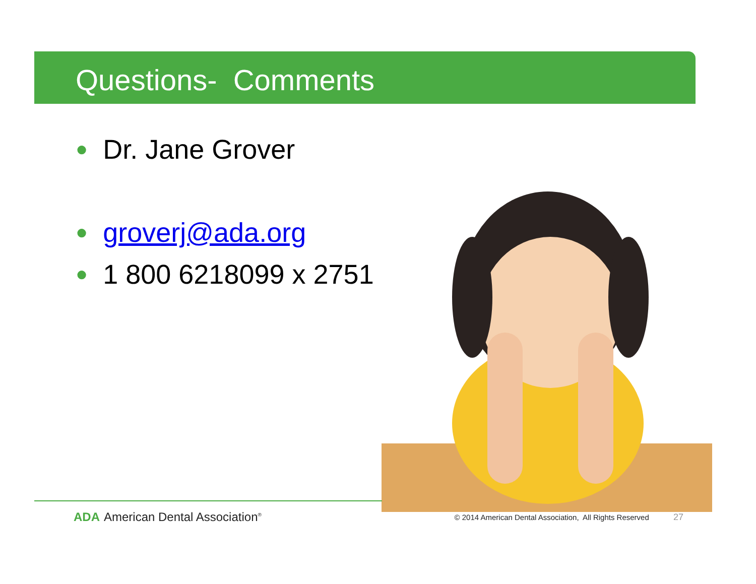Questions- Comments
● Dr. Jane Grover
● groverj@ada.org
● 1 800 6218099 x 2751
ADA American Dental Association<sup>®</sup>
© 2014 American Dental Association, All Rights Reserved 27